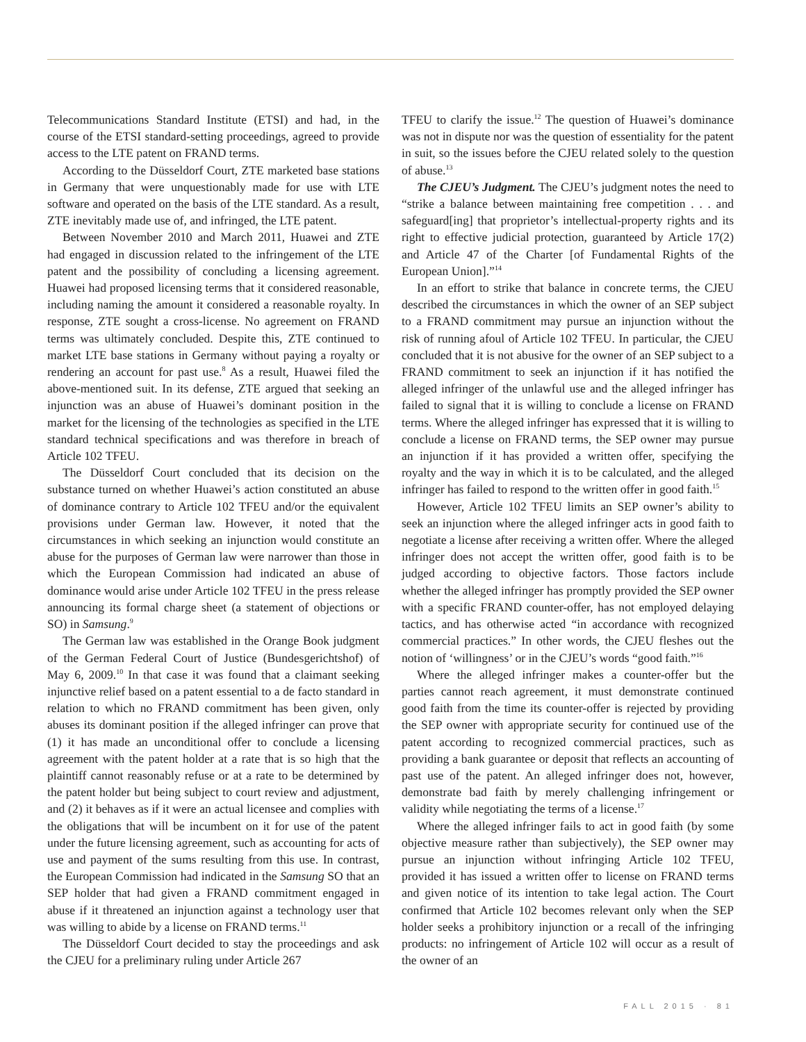Telecommunications Standard Institute (ETSI) and had, in the course of the ETSI standard-setting proceedings, agreed to provide access to the LTE patent on FRAND terms.
According to the Düsseldorf Court, ZTE marketed base stations in Germany that were unquestionably made for use with LTE software and operated on the basis of the LTE standard. As a result, ZTE inevitably made use of, and infringed, the LTE patent.
Between November 2010 and March 2011, Huawei and ZTE had engaged in discussion related to the infringement of the LTE patent and the possibility of concluding a licensing agreement. Huawei had proposed licensing terms that it considered reasonable, including naming the amount it considered a reasonable royalty. In response, ZTE sought a cross-license. No agreement on FRAND terms was ultimately concluded. Despite this, ZTE continued to market LTE base stations in Germany without paying a royalty or rendering an account for past use.<sup>8</sup> As a result, Huawei filed the above-mentioned suit. In its defense, ZTE argued that seeking an injunction was an abuse of Huawei’s dominant position in the market for the licensing of the technologies as specified in the LTE standard technical specifications and was therefore in breach of Article 102 TFEU.
The Düsseldorf Court concluded that its decision on the substance turned on whether Huawei’s action constituted an abuse of dominance contrary to Article 102 TFEU and/or the equivalent provisions under German law. However, it noted that the circumstances in which seeking an injunction would constitute an abuse for the purposes of German law were narrower than those in which the European Commission had indicated an abuse of dominance would arise under Article 102 TFEU in the press release announcing its formal charge sheet (a statement of objections or SO) in Samsung.<sup>9</sup>
The German law was established in the Orange Book judgment of the German Federal Court of Justice (Bundesgerichtshof) of May 6, 2009.<sup>10</sup> In that case it was found that a claimant seeking injunctive relief based on a patent essential to a de facto standard in relation to which no FRAND commitment has been given, only abuses its dominant position if the alleged infringer can prove that (1) it has made an unconditional offer to conclude a licensing agreement with the patent holder at a rate that is so high that the plaintiff cannot reasonably refuse or at a rate to be determined by the patent holder but being subject to court review and adjustment, and (2) it behaves as if it were an actual licensee and complies with the obligations that will be incumbent on it for use of the patent under the future licensing agreement, such as accounting for acts of use and payment of the sums resulting from this use. In contrast, the European Commission had indicated in the Samsung SO that an SEP holder that had given a FRAND commitment engaged in abuse if it threatened an injunction against a technology user that was willing to abide by a license on FRAND terms.<sup>11</sup>
The Düsseldorf Court decided to stay the proceedings and ask the CJEU for a preliminary ruling under Article 267
TFEU to clarify the issue.<sup>12</sup> The question of Huawei’s dominance was not in dispute nor was the question of essentiality for the patent in suit, so the issues before the CJEU related solely to the question of abuse.<sup>13</sup>
The CJEU’s Judgment. The CJEU’s judgment notes the need to “strike a balance between maintaining free competition . . . and safeguard[ing] that proprietor’s intellectual-property rights and its right to effective judicial protection, guaranteed by Article 17(2) and Article 47 of the Charter [of Fundamental Rights of the European Union].”<sup>14</sup>
In an effort to strike that balance in concrete terms, the CJEU described the circumstances in which the owner of an SEP subject to a FRAND commitment may pursue an injunction without the risk of running afoul of Article 102 TFEU. In particular, the CJEU concluded that it is not abusive for the owner of an SEP subject to a FRAND commitment to seek an injunction if it has notified the alleged infringer of the unlawful use and the alleged infringer has failed to signal that it is willing to conclude a license on FRAND terms. Where the alleged infringer has expressed that it is willing to conclude a license on FRAND terms, the SEP owner may pursue an injunction if it has provided a written offer, specifying the royalty and the way in which it is to be calculated, and the alleged infringer has failed to respond to the written offer in good faith.<sup>15</sup>
However, Article 102 TFEU limits an SEP owner’s ability to seek an injunction where the alleged infringer acts in good faith to negotiate a license after receiving a written offer. Where the alleged infringer does not accept the written offer, good faith is to be judged according to objective factors. Those factors include whether the alleged infringer has promptly provided the SEP owner with a specific FRAND counter-offer, has not employed delaying tactics, and has otherwise acted “in accordance with recognized commercial practices.” In other words, the CJEU fleshes out the notion of ‘willingness’ or in the CJEU’s words “good faith.”<sup>16</sup>
Where the alleged infringer makes a counter-offer but the parties cannot reach agreement, it must demonstrate continued good faith from the time its counter-offer is rejected by providing the SEP owner with appropriate security for continued use of the patent according to recognized commercial practices, such as providing a bank guarantee or deposit that reflects an accounting of past use of the patent. An alleged infringer does not, however, demonstrate bad faith by merely challenging infringement or validity while negotiating the terms of a license.<sup>17</sup>
Where the alleged infringer fails to act in good faith (by some objective measure rather than subjectively), the SEP owner may pursue an injunction without infringing Article 102 TFEU, provided it has issued a written offer to license on FRAND terms and given notice of its intention to take legal action. The Court confirmed that Article 102 becomes relevant only when the SEP holder seeks a prohibitory injunction or a recall of the infringing products: no infringement of Article 102 will occur as a result of the owner of an
FALL 2015 · 81